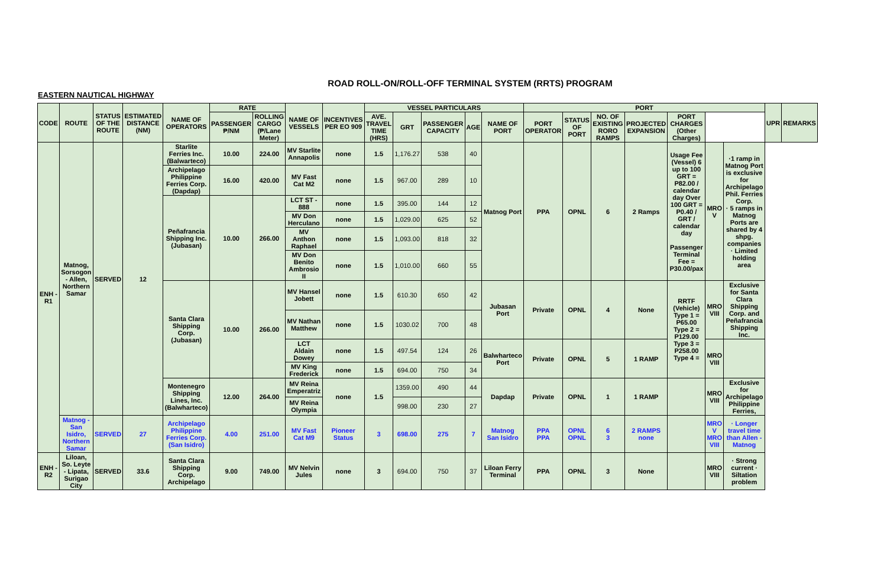ROAD ROLL-ON/ROLL-OFF TERMINAL SYSTEM (RRTS) PROGRAM
EASTERN NAUTICAL HIGHWAY
| CODE | ROUTE | STATUS OF THE ROUTE | ESTIMATED DISTANCE (NM) | NAME OF OPERATORS | RATE | | NAME OF VESSELS | INCENTIVES PER EO 909 | VESSEL PARTICULARS | | | | | PORT | | | | | | | UPR | REMARKS |
| --- | --- | --- | --- | --- | --- | --- | --- | --- | --- | --- | --- | --- | --- | --- | --- | --- | --- | --- | --- | --- | --- | --- |
| | | | | | PASSENGER ₱/NM | ROLLING CARGO (₱/Lane Meter) | | | AVE. TRAVEL TIME (HRS) | GRT | PASSENGER CAPACITY | AGE | NAME OF PORT | PORT OPERATOR | STATUS OF PORT | NO. OF EXISTING RORO RAMPS | PROJECTED EXPANSION | PORT CHARGES (Other Charges) | | | | |
| ENH - R1 | Matnog, Sorsogon - Allen, Northern Samar | SERVED | 12 | Starlite Ferries Inc. (Balwarteco) | 10.00 | 224.00 | MV Starlite Annapolis | none | 1.5 | 1,176.27 | 538 | 40 | Matnog Port | PPA | OPNL | 6 | 2 Ramps | Usage Fee (Vessel) 6 up to 100 GRT = P82.00 / calendar day Over 100 GRT = P0.40 / GRT / calendar day Passenger Terminal Fee = P30.00/pax | MRO V | ·1 ramp in Matnog Port is exclusive for Archipelago Phil. Ferries Corp. · 5 ramps in Matnog Ports are shared by 4 shpg. companies · Limited holding area | | |
| | | | | Archipelago Philippine Ferries Corp. (Dapdap) | 16.00 | 420.00 | MV Fast Cat M2 | none | 1.5 | 967.00 | 289 | 10 | | | | | | | | | | |
| | | | | Peñafrancia Shipping Inc. (Jubasan) | 10.00 | 266.00 | LCT ST - 888 | none | 1.5 | 395.00 | 144 | 12 | | | | | | | | | | |
| | | | | | | | MV Don Herculano | none | 1.5 | 1,029.00 | 625 | 52 | | | | | | | | | | |
| | | | | | | | MV Anthon Raphael | none | 1.5 | 1,093.00 | 818 | 32 | | | | | | | | | | |
| | | | | | | | MV Don Benito Ambrosio II | none | 1.5 | 1,010.00 | 660 | 55 | | | | | | | | | | |
| | | | | Santa Clara Shipping Corp. (Jubasan) | 10.00 | 266.00 | MV Hansel Jobett | none | 1.5 | 610.30 | 650 | 42 | Jubasan Port | Private | OPNL | 4 | None | RRTF (Vehicle) Type 1 = P65.00 Type 2 = P129.00 Type 3 = P258.00 Type 4 = | MRO VIII | Exclusive for Santa Clara Shipping Corp. and Peñafrancia Shipping Inc. | | |
| | | | | | | | MV Nathan Matthew | none | 1.5 | 1030.02 | 700 | 48 | | | | | | | | | | |
| | | | | | | | LCT Aldain Dowey | none | 1.5 | 497.54 | 124 | 26 | Balwharteco Port | Private | OPNL | 5 | 1 RAMP | | MRO VIII | | | |
| | | | | | | | MV King Frederick | none | 1.5 | 694.00 | 750 | 34 | | | | | | | | | | |
| | | | | Montenegro Shipping Lines, Inc. (Balwharteco) | 12.00 | 264.00 | MV Reina Emperatriz | none | 1.5 | 1359.00 | 490 | 44 | Dapdap | Private | OPNL | 1 | 1 RAMP | | MRO VIII | Exclusive for Archipelago Philippine Ferries, | | |
| | | | | | | | MV Reina Olympia | | | 998.00 | 230 | 27 | | | | | | | | | | |
| | Matnog - San Isidro, Northern Samar | SERVED | 27 | Archipelago Philippine Ferries Corp. (San Isidro) | 4.00 | 251.00 | MV Fast Cat M9 | Pioneer Status | 3 | 698.00 | 275 | 7 | Matnog San Isidro | PPA PPA | OPNL OPNL | 6 3 | 2 RAMPS none | | MRO V MRO VIII | · Longer travel time than Allen - Matnog | | |
| ENH - R2 | Liloan, So. Leyte - Lipata, Surigao City | SERVED | 33.6 | Santa Clara Shipping Corp. Archipelago | 9.00 | 749.00 | MV Nelvin Jules | none | 3 | 694.00 | 750 | 37 | Liloan Ferry Terminal | PPA | OPNL | 3 | None | | MRO VIII | · Strong current · Siltation problem | | |